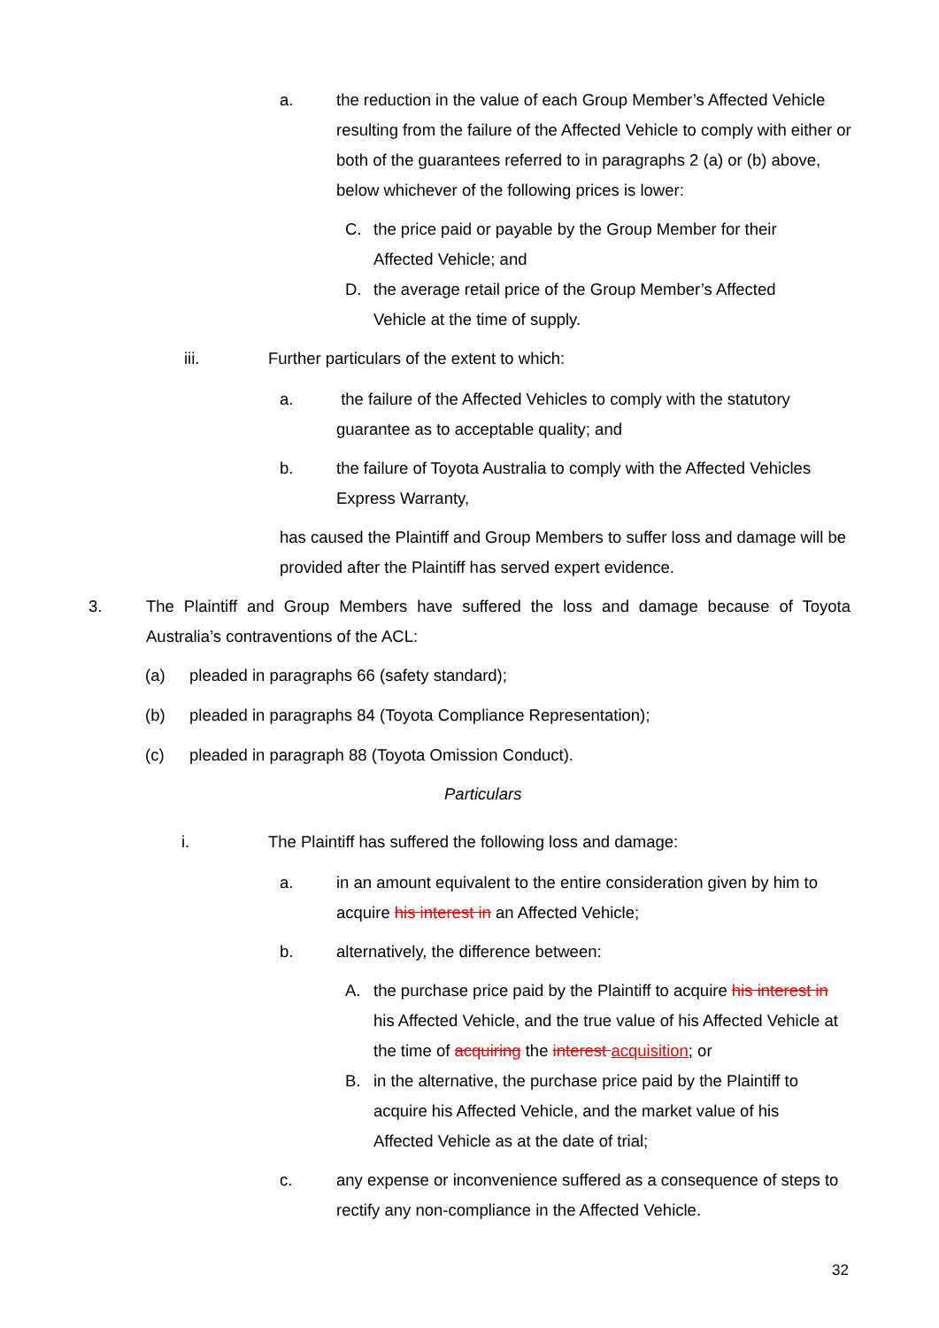a.
the reduction in the value of each Group Member’s Affected Vehicle resulting from the failure of the Affected Vehicle to comply with either or both of the guarantees referred to in paragraphs 2 (a) or (b) above, below whichever of the following prices is lower:
C.
the price paid or payable by the Group Member for their Affected Vehicle; and
D.
the average retail price of the Group Member’s Affected Vehicle at the time of supply.
iii.
Further particulars of the extent to which:
a.
the failure of the Affected Vehicles to comply with the statutory guarantee as to acceptable quality; and
b.
the failure of Toyota Australia to comply with the Affected Vehicles Express Warranty,
has caused the Plaintiff and Group Members to suffer loss and damage will be provided after the Plaintiff has served expert evidence.
3.
The Plaintiff and Group Members have suffered the loss and damage because of Toyota Australia’s contraventions of the ACL:
(a)
pleaded in paragraphs 66 (safety standard);
(b)
pleaded in paragraphs 84 (Toyota Compliance Representation);
(c)
pleaded in paragraph 88 (Toyota Omission Conduct).
Particulars
i.
The Plaintiff has suffered the following loss and damage:
a.
in an amount equivalent to the entire consideration given by him to acquire his interest in an Affected Vehicle;
b.
alternatively, the difference between:
A.
the purchase price paid by the Plaintiff to acquire his interest in his Affected Vehicle, and the true value of his Affected Vehicle at the time of acquiring the interest acquisition; or
B.
in the alternative, the purchase price paid by the Plaintiff to acquire his Affected Vehicle, and the market value of his Affected Vehicle as at the date of trial;
c.
any expense or inconvenience suffered as a consequence of steps to rectify any non-compliance in the Affected Vehicle.
32